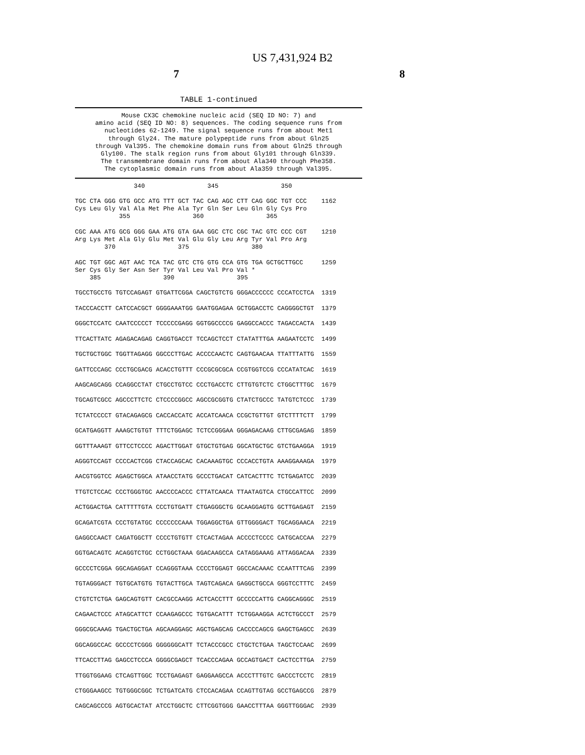US 7,431,924 B2
7 8
TABLE 1-continued
Mouse CX3C chemokine nucleic acid (SEQ ID NO: 7) and
amino acid (SEQ ID NO: 8) sequences. The coding sequence runs from
nucleotides 62-1249. The signal sequence runs from about Met1
through Gly24. The mature polypeptide runs from about Gln25
through Val395. The chemokine domain runs from about Gln25 through
Gly100. The stalk region runs from about Gly101 through Gln339.
The transmembrane domain runs from about Ala340 through Phe358.
The cytoplasmic domain runs from about Ala359 through Val395.
                340                 345                 350

TGC CTA GGG GTG GCC ATG TTT GCT TAC CAG AGC CTT CAG GGC TGT CCC    1162
Cys Leu Gly Val Ala Met Phe Ala Tyr Gln Ser Leu Gln Gly Cys Pro
            355                 360                 365

CGC AAA ATG GCG GGG GAA ATG GTA GAA GGC CTC CGC TAC GTC CCC CGT    1210
Arg Lys Met Ala Gly Glu Met Val Glu Gly Leu Arg Tyr Val Pro Arg
        370                 375                 380

AGC TGT GGC AGT AAC TCA TAC GTC CTG GTG CCA GTG TGA GCTGCTTGCC     1259
Ser Cys Gly Ser Asn Ser Tyr Val Leu Val Pro Val *
    385                 390                 395

TGCCTGCCTG TGTCCAGAGT GTGATTCGGA CAGCTGTCTG GGGACCCCCC CCCATCCTCA  1319

TACCCACCTT CATCCACGCT GGGGAAATGG GAATGGAGAA GCTGGACCTC CAGGGGCTGT  1379

GGGCTCCATC CAATCCCCCT TCCCCCGAGG GGTGGCCCCG GAGGCCACCC TAGACCACTA  1439

TTCACTTATC AGAGACAGAG CAGGTGACCT TCCAGCTCCT CTATATTTGA AAGAATCCTC  1499

TGCTGCTGGC TGGTTAGAGG GGCCCTTGAC ACCCCAACTC CAGTGAACAA TTATTTATTG  1559

GATTCCCAGC CCCTGCGACG ACACCTGTTT CCCGCGCGCA CCGTGGTCCG CCCATATCAC  1619

AAGCAGCAGG CCAGGCCTAT CTGCCTGTCC CCCTGACCTC CTTGTGTCTC CTGGCTTTGC  1679

TGCAGTCGCC AGCCCTTCTC CTCCCCGGCC AGCCGCGGTG CTATCTGCCC TATGTCTCCC  1739

TCTATCCCCT GTACAGAGCG CACCACCATC ACCATCAACA CCGCTGTTGT GTCTTTTCTT  1799

GCATGAGGTT AAAGCTGTGT TTTCTGGAGC TCTCCGGGAA GGGAGACAAG CTTGCGAGAG  1859

GGTTTAAAGT GTTCCTCCCC AGACTTGGAT GTGCTGTGAG GGCATGCTGC GTCTGAAGGA  1919

AGGGTCCAGT CCCCACTCGG CTACCAGCAC CACAAAGTGC CCCACCTGTA AAAGGAAAGA  1979

AACGTGGTCC AGAGCTGGCA ATAACCTATG GCCCTGACAT CATCACTTTC TCTGAGATCC  2039

TTGTCTCCAC CCCTGGGTGC AACCCCACCC CTTATCAACA TTAATAGTCA CTGCCATTCC  2099

ACTGGACTGA CATTTTTGTA CCCTGTGATT CTGAGGGCTG GCAAGGAGTG GCTTGAGAGT  2159

GCAGATCGTA CCCTGTATGC CCCCCCCAAA TGGAGGCTGA GTTGGGGACT TGCAGGAACA  2219

GAGGCCAACT CAGATGGCTT CCCCTGTGTT CTCACTAGAA ACCCCTCCCC CATGCACCAA  2279

GGTGACAGTC ACAGGTCTGC CCTGGCTAAA GGACAAGCCA CATAGGAAAG ATTAGGACAA  2339

GCCCCTCGGA GGCAGAGGAT CCAGGGTAAA CCCCTGGAGT GGCCACAAAC CCAATTTCAG  2399

TGTAGGGACT TGTGCATGTG TGTACTTGCA TAGTCAGACA GAGGCTGCCA GGGTCCTTTC  2459

CTGTCTCTGA GAGCAGTGTT CACGCCAAGG ACTCACCTTT GCCCCCATTG CAGGCAGGGC  2519

CAGAACTCCC ATAGCATTCT CCAAGAGCCC TGTGACATTT TCTGGAAGGA ACTCTGCCCT  2579

GGGCGCAAAG TGACTGCTGA AGCAAGGAGC AGCTGAGCAG CACCCCAGCG GAGCTGAGCC  2639

GGCAGGCCAC GCCCCTCGGG GGGGGGCATT TCTACCCGCC CTGCTCTGAA TAGCTCCAAC  2699

TTCACCTTAG GAGCCTCCCA GGGGCGAGCT TCACCCAGAA GCCAGTGACT CACTCCTTGA  2759

TTGGTGGAAG CTCAGTTGGC TCCTGAGAGT GAGGAAGCCA ACCCTTTGTC GACCCTCCTC  2819

CTGGGAAGCC TGTGGGCGGC TCTGATCATG CTCCACAGAA CCAGTTGTAG GCCTGAGCCG  2879

CAGCAGCCCG AGTGCACTAT ATCCTGGCTC CTTCGGTGGG GAACCTTTAA GGGTTGGGAC  2939